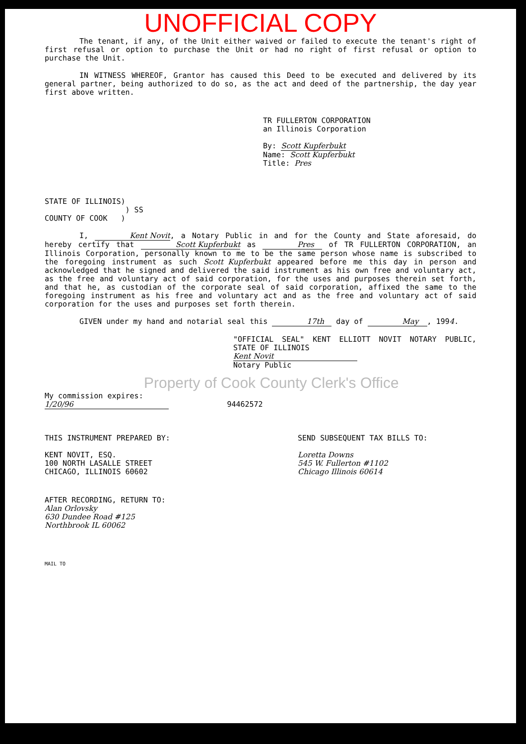UNOFFICIAL COPY
The tenant, if any, of the Unit either waived or failed to execute the tenant's right of first refusal or option to purchase the Unit or had no right of first refusal or option to purchase the Unit.
IN WITNESS WHEREOF, Grantor has caused this Deed to be executed and delivered by its general partner, being authorized to do so, as the act and deed of the partnership, the day year first above written.
TR FULLERTON CORPORATION
an Illinois Corporation
By: Scott Kupferbukt
Name: Scott Kupferbukt
Title: Pres
STATE OF ILLINOIS)
) SS
COUNTY OF COOK )
I, Kent Novit, a Notary Public in and for the County and State aforesaid, do hereby certify that Scott Kupferbukt as Pres of TR FULLERTON CORPORATION, an Illinois Corporation, personally known to me to be the same person whose name is subscribed to the foregoing instrument as such Scott Kupferbukt appeared before me this day in person and acknowledged that he signed and delivered the said instrument as his own free and voluntary act, as the free and voluntary act of said corporation, for the uses and purposes therein set forth, and that he, as custodian of the corporate seal of said corporation, affixed the same to the foregoing instrument as his free and voluntary act and as the free and voluntary act of said corporation for the uses and purposes set forth therein.
GIVEN under my hand and notarial seal this 17th day of May, 1994.
"OFFICIAL SEAL" KENT ELLIOTT NOVIT NOTARY PUBLIC, STATE OF ILLINOIS
Kent Novit
Notary Public
Property of Cook County Clerk's Office
My commission expires:
1/20/96 94462572
THIS INSTRUMENT PREPARED BY:
KENT NOVIT, ESQ.
100 NORTH LASALLE STREET
CHICAGO, ILLINOIS 60602
SEND SUBSEQUENT TAX BILLS TO:
Loretta Downs
545 W. Fullerton #1102
Chicago Illinois 60614
AFTER RECORDING, RETURN TO:
Alan Orlovsky
630 Dundee Road #125
Northbrook IL 60062
MAIL TO